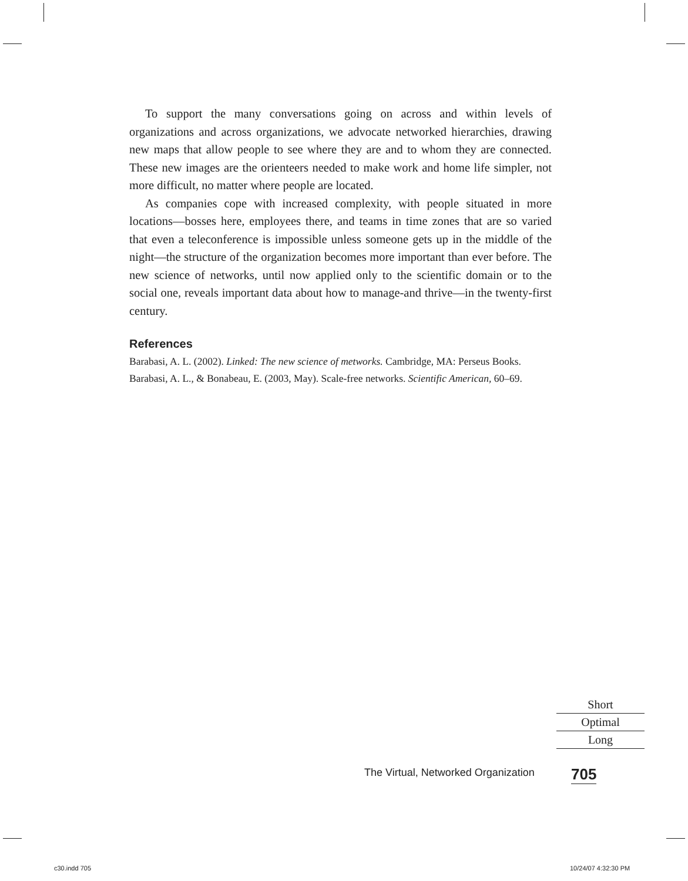To support the many conversations going on across and within levels of organizations and across organizations, we advocate networked hierarchies, drawing new maps that allow people to see where they are and to whom they are connected. These new images are the orienteers needed to make work and home life simpler, not more difficult, no matter where people are located.
As companies cope with increased complexity, with people situated in more locations—bosses here, employees there, and teams in time zones that are so varied that even a teleconference is impossible unless someone gets up in the middle of the night—the structure of the organization becomes more important than ever before. The new science of networks, until now applied only to the scientific domain or to the social one, reveals important data about how to manage-and thrive—in the twenty-first century.
References
Barabasi, A. L. (2002). Linked: The new science of metworks. Cambridge, MA: Perseus Books.
Barabasi, A. L., & Bonabeau, E. (2003, May). Scale-free networks. Scientific American, 60–69.
Short
Optimal
Long
The Virtual, Networked Organization
705
c30.indd 705 10/24/07 4:32:30 PM